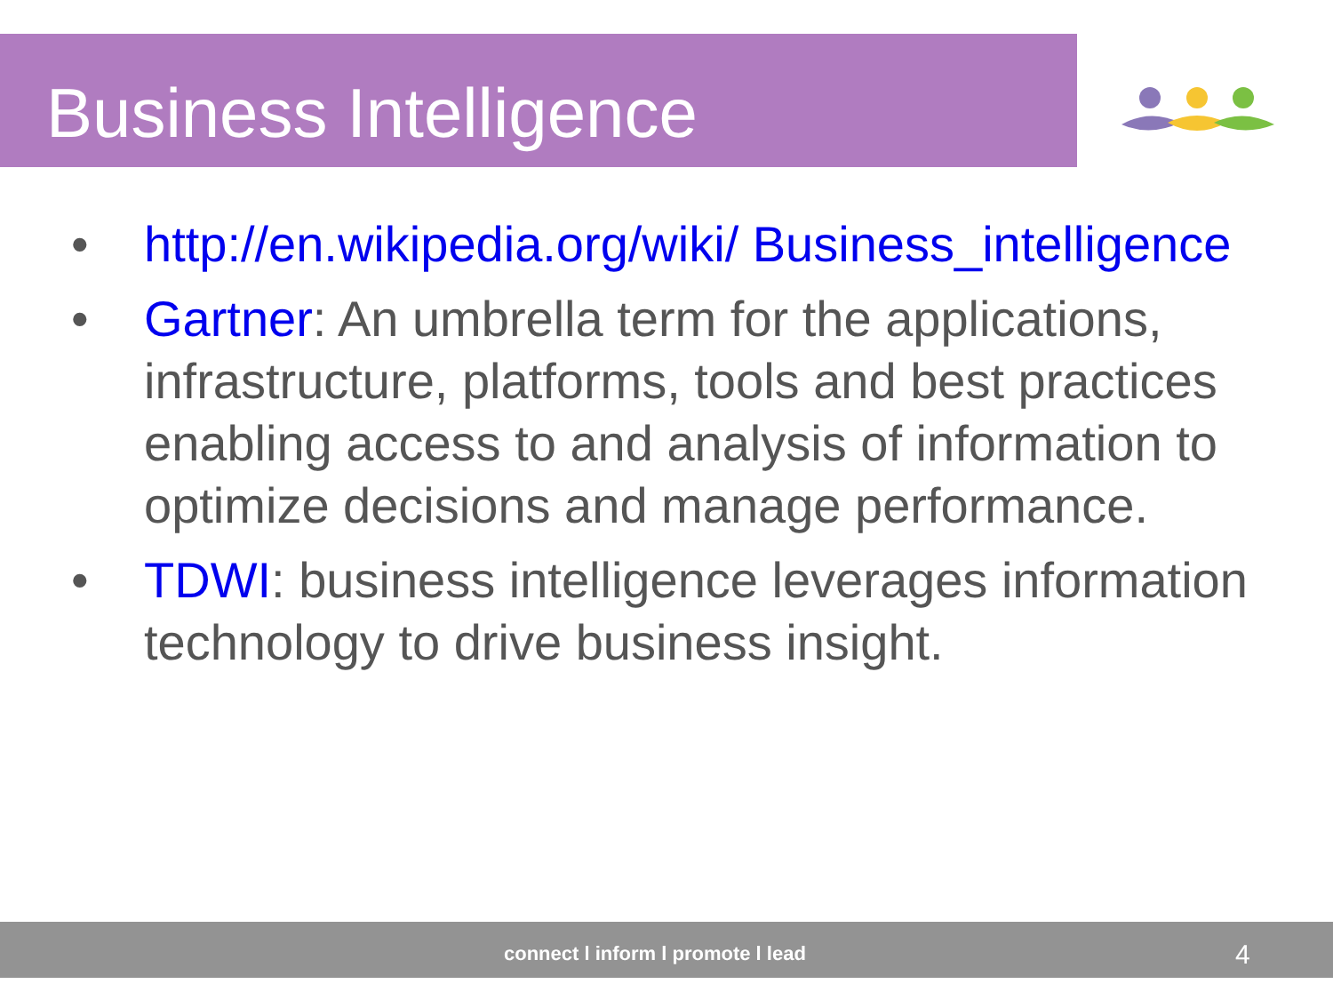Business Intelligence
• http://en.wikipedia.org/wiki/ Business_intelligence
• Gartner: An umbrella term for the applications, infrastructure, platforms, tools and best practices enabling access to and analysis of information to optimize decisions and manage performance.
• TDWI: business intelligence leverages information technology to drive business insight.
connect l inform l promote l lead 4